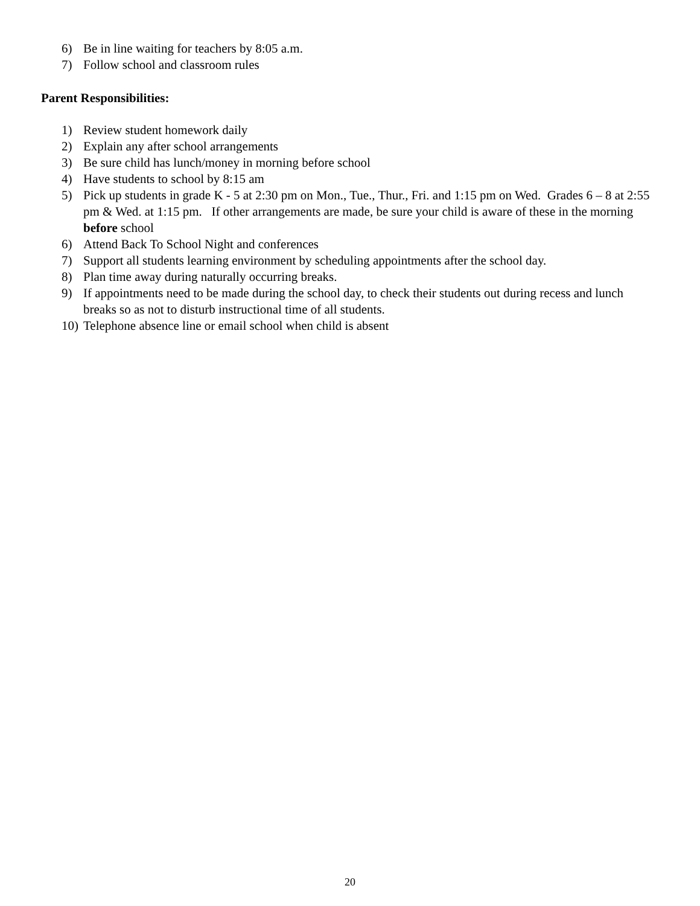6) Be in line waiting for teachers by 8:05 a.m.
7) Follow school and classroom rules
Parent Responsibilities:
1) Review student homework daily
2) Explain any after school arrangements
3) Be sure child has lunch/money in morning before school
4) Have students to school by 8:15 am
5) Pick up students in grade K - 5 at 2:30 pm on Mon., Tue., Thur., Fri. and 1:15 pm on Wed. Grades 6 – 8 at 2:55 pm & Wed. at 1:15 pm. If other arrangements are made, be sure your child is aware of these in the morning before school
6) Attend Back To School Night and conferences
7) Support all students learning environment by scheduling appointments after the school day.
8) Plan time away during naturally occurring breaks.
9) If appointments need to be made during the school day, to check their students out during recess and lunch breaks so as not to disturb instructional time of all students.
10) Telephone absence line or email school when child is absent
20